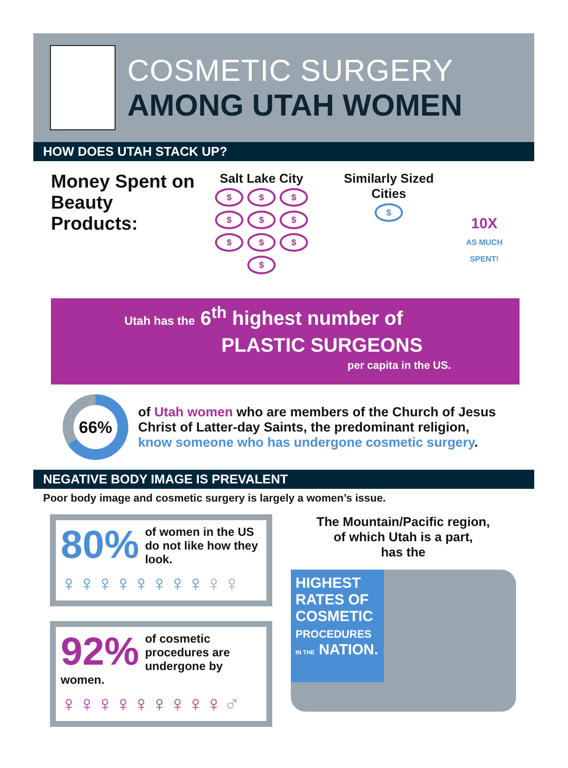COSMETIC SURGERY
AMONG UTAH WOMEN
HOW DOES UTAH STACK UP?
Money Spent on Beauty Products:
Salt Lake City
$ $ $ $ $ $ $ $ $ $
Similarly Sized Cities
$
10X
AS MUCH SPENT!
Utah has the 6<sup>th</sup> highest number of
PLASTIC SURGEONS
per capita in the US.
66%
of Utah women who are members of the Church of Jesus Christ of Latter-day Saints, the predominant religion, know someone who has undergone cosmetic surgery.
NEGATIVE BODY IMAGE IS PREVALENT
Poor body image and cosmetic surgery is largely a women’s issue.
80%
of women in the US do not like how they look.
♀♀♀♀♀♀♀♀♀♀
92%
of cosmetic procedures are undergone by women.
♀♀♀♀♀♀♀♀♀♂
The Mountain/Pacific region,
of which Utah is a part,
has the
HIGHEST
RATES OF
COSMETIC
PROCEDURES
IN THE NATION.